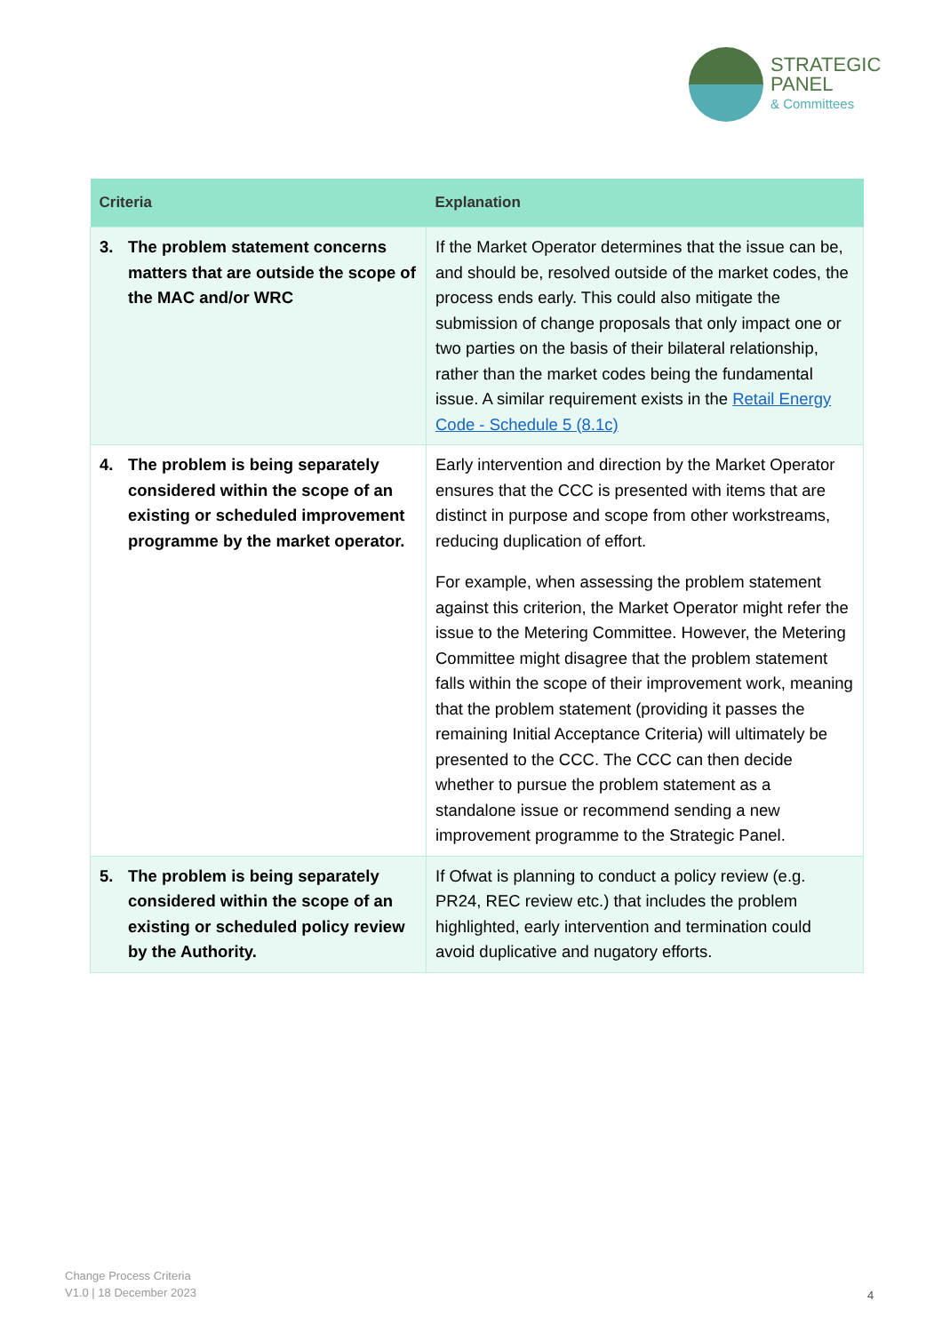STRATEGIC
PANEL
& Committees
| Criteria | Explanation |
| --- | --- |
| 3. The problem statement concerns matters that are outside the scope of the MAC and/or WRC | If the Market Operator determines that the issue can be, and should be, resolved outside of the market codes, the process ends early. This could also mitigate the submission of change proposals that only impact one or two parties on the basis of their bilateral relationship, rather than the market codes being the fundamental issue. A similar requirement exists in the Retail Energy Code - Schedule 5 (8.1c) |
| 4. The problem is being separately considered within the scope of an existing or scheduled improvement programme by the market operator. | Early intervention and direction by the Market Operator ensures that the CCC is presented with items that are distinct in purpose and scope from other workstreams, reducing duplication of effort. For example, when assessing the problem statement against this criterion, the Market Operator might refer the issue to the Metering Committee. However, the Metering Committee might disagree that the problem statement falls within the scope of their improvement work, meaning that the problem statement (providing it passes the remaining Initial Acceptance Criteria) will ultimately be presented to the CCC. The CCC can then decide whether to pursue the problem statement as a standalone issue or recommend sending a new improvement programme to the Strategic Panel. |
| 5. The problem is being separately considered within the scope of an existing or scheduled policy review by the Authority. | If Ofwat is planning to conduct a policy review (e.g. PR24, REC review etc.) that includes the problem highlighted, early intervention and termination could avoid duplicative and nugatory efforts. |
Change Process Criteria
V1.0 | 18 December 2023
4